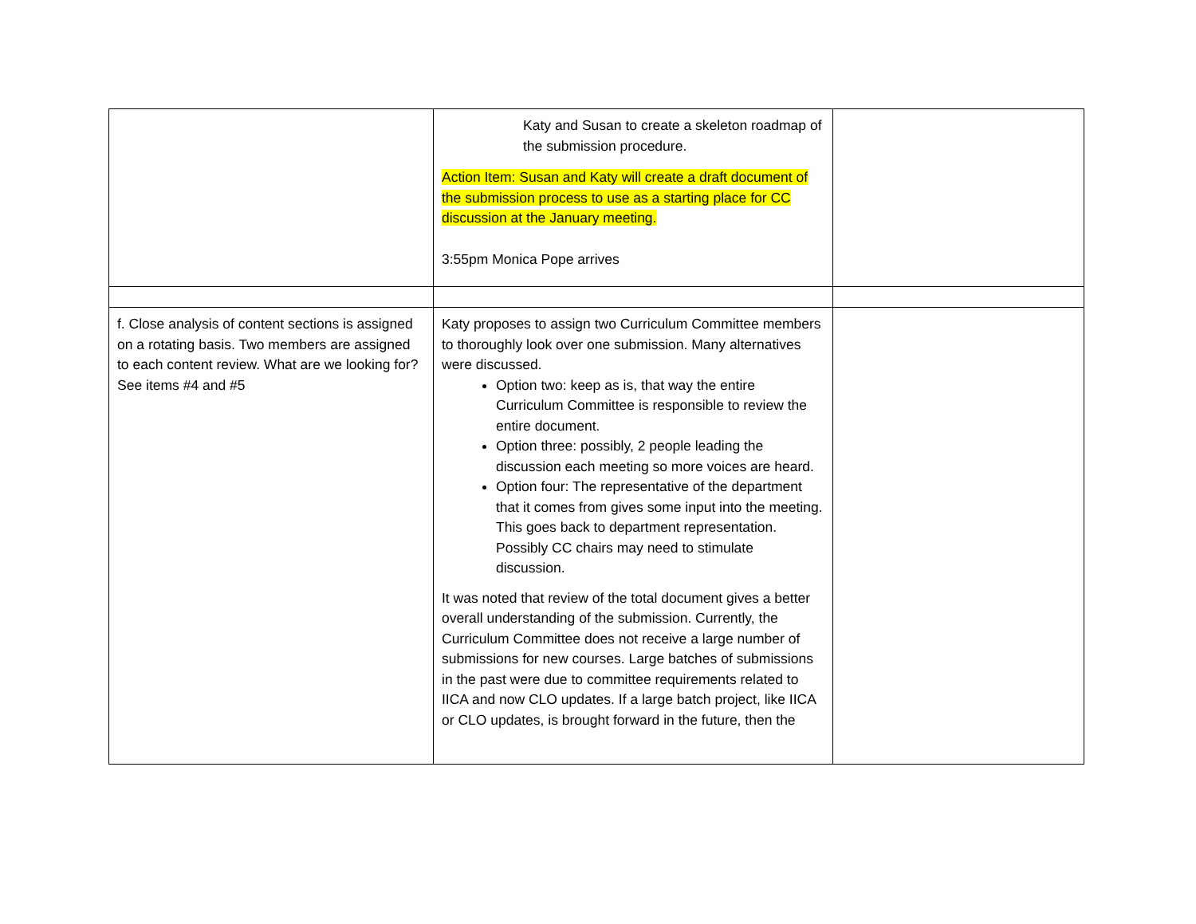| | Katy and Susan to create a skeleton roadmap of the submission procedure. Action Item: Susan and Katy will create a draft document of the submission process to use as a starting place for CC discussion at the January meeting. 3:55pm Monica Pope arrives | |
| f. Close analysis of content sections is assigned on a rotating basis. Two members are assigned to each content review. What are we looking for? See items #4 and #5 | Katy proposes to assign two Curriculum Committee members to thoroughly look over one submission. Many alternatives were discussed. Option two: keep as is, that way the entire Curriculum Committee is responsible to review the entire document. Option three: possibly, 2 people leading the discussion each meeting so more voices are heard. Option four: The representative of the department that it comes from gives some input into the meeting. This goes back to department representation. Possibly CC chairs may need to stimulate discussion. It was noted that review of the total document gives a better overall understanding of the submission. Currently, the Curriculum Committee does not receive a large number of submissions for new courses. Large batches of submissions in the past were due to committee requirements related to IICA and now CLO updates. If a large batch project, like IICA or CLO updates, is brought forward in the future, then the | |